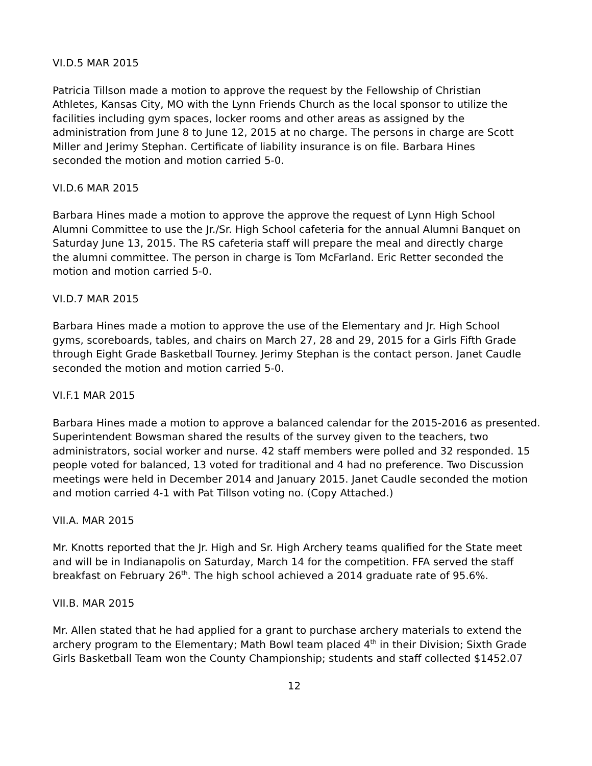VI.D.5 MAR 2015
Patricia Tillson made a motion to approve the request by the Fellowship of Christian
Athletes, Kansas City, MO with the Lynn Friends Church as the local sponsor to utilize the
facilities including gym spaces, locker rooms and other areas as assigned by the
administration from June 8 to June 12, 2015 at no charge. The persons in charge are Scott
Miller and Jerimy Stephan. Certificate of liability insurance is on file. Barbara Hines
seconded the motion and motion carried 5-0.
VI.D.6 MAR 2015
Barbara Hines made a motion to approve the approve the request of Lynn High School
Alumni Committee to use the Jr./Sr. High School cafeteria for the annual Alumni Banquet on
Saturday June 13, 2015. The RS cafeteria staff will prepare the meal and directly charge
the alumni committee. The person in charge is Tom McFarland. Eric Retter seconded the
motion and motion carried 5-0.
VI.D.7 MAR 2015
Barbara Hines made a motion to approve the use of the Elementary and Jr. High School
gyms, scoreboards, tables, and chairs on March 27, 28 and 29, 2015 for a Girls Fifth Grade
through Eight Grade Basketball Tourney. Jerimy Stephan is the contact person. Janet Caudle
seconded the motion and motion carried 5-0.
VI.F.1 MAR 2015
Barbara Hines made a motion to approve a balanced calendar for the 2015-2016 as presented.
Superintendent Bowsman shared the results of the survey given to the teachers, two
administrators, social worker and nurse. 42 staff members were polled and 32 responded. 15
people voted for balanced, 13 voted for traditional and 4 had no preference. Two Discussion
meetings were held in December 2014 and January 2015. Janet Caudle seconded the motion
and motion carried 4-1 with Pat Tillson voting no. (Copy Attached.)
VII.A. MAR 2015
Mr. Knotts reported that the Jr. High and Sr. High Archery teams qualified for the State meet
and will be in Indianapolis on Saturday, March 14 for the competition. FFA served the staff
breakfast on February 26<sup>th</sup>. The high school achieved a 2014 graduate rate of 95.6%.
VII.B. MAR 2015
Mr. Allen stated that he had applied for a grant to purchase archery materials to extend the
archery program to the Elementary; Math Bowl team placed 4<sup>th</sup> in their Division; Sixth Grade
Girls Basketball Team won the County Championship; students and staff collected $1452.07
12